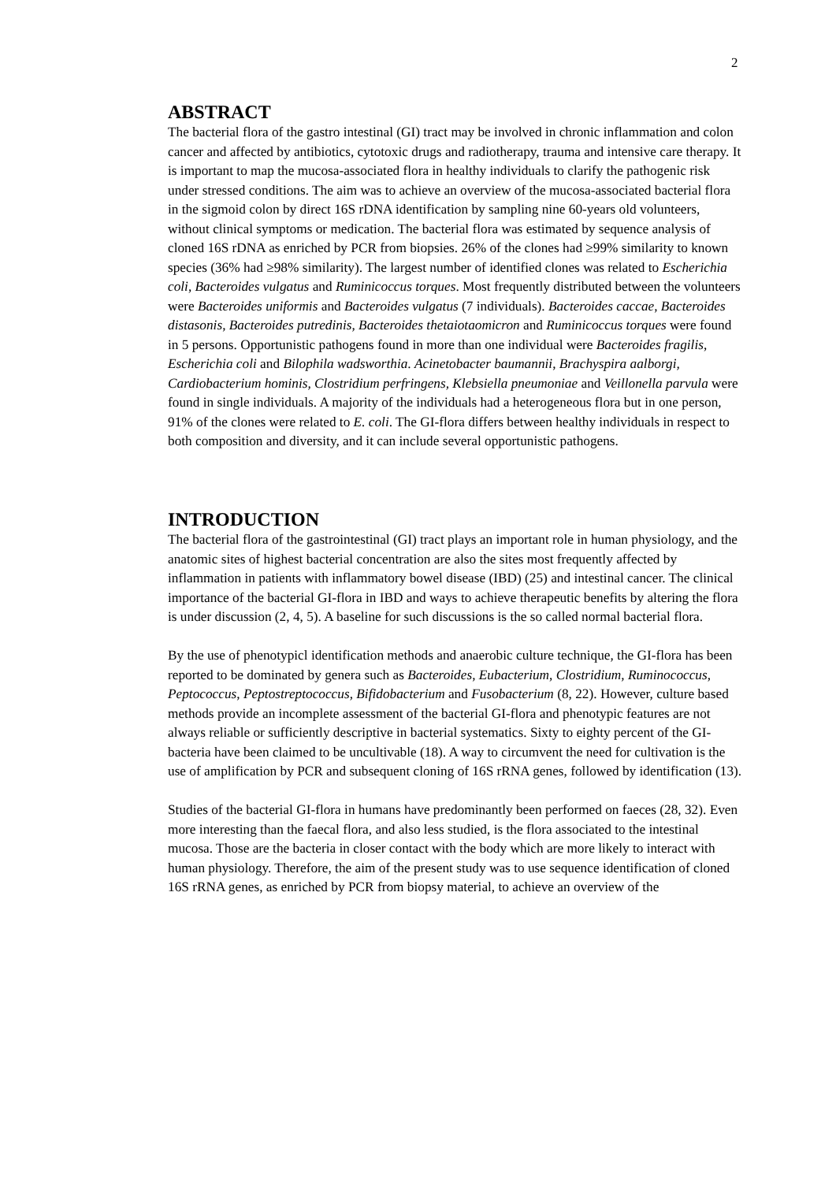2
ABSTRACT
The bacterial flora of the gastro intestinal (GI) tract may be involved in chronic inflammation and colon cancer and affected by antibiotics, cytotoxic drugs and radiotherapy, trauma and intensive care therapy. It is important to map the mucosa-associated flora in healthy individuals to clarify the pathogenic risk under stressed conditions. The aim was to achieve an overview of the mucosa-associated bacterial flora in the sigmoid colon by direct 16S rDNA identification by sampling nine 60-years old volunteers, without clinical symptoms or medication. The bacterial flora was estimated by sequence analysis of cloned 16S rDNA as enriched by PCR from biopsies. 26% of the clones had ≥99% similarity to known species (36% had ≥98% similarity). The largest number of identified clones was related to Escherichia coli, Bacteroides vulgatus and Ruminicoccus torques. Most frequently distributed between the volunteers were Bacteroides uniformis and Bacteroides vulgatus (7 individuals). Bacteroides caccae, Bacteroides distasonis, Bacteroides putredinis, Bacteroides thetaiotaomicron and Ruminicoccus torques were found in 5 persons. Opportunistic pathogens found in more than one individual were Bacteroides fragilis, Escherichia coli and Bilophila wadsworthia. Acinetobacter baumannii, Brachyspira aalborgi, Cardiobacterium hominis, Clostridium perfringens, Klebsiella pneumoniae and Veillonella parvula were found in single individuals. A majority of the individuals had a heterogeneous flora but in one person, 91% of the clones were related to E. coli. The GI-flora differs between healthy individuals in respect to both composition and diversity, and it can include several opportunistic pathogens.
INTRODUCTION
The bacterial flora of the gastrointestinal (GI) tract plays an important role in human physiology, and the anatomic sites of highest bacterial concentration are also the sites most frequently affected by inflammation in patients with inflammatory bowel disease (IBD) (25) and intestinal cancer. The clinical importance of the bacterial GI-flora in IBD and ways to achieve therapeutic benefits by altering the flora is under discussion (2, 4, 5). A baseline for such discussions is the so called normal bacterial flora.
By the use of phenotypicl identification methods and anaerobic culture technique, the GI-flora has been reported to be dominated by genera such as Bacteroides, Eubacterium, Clostridium, Ruminococcus, Peptococcus, Peptostreptococcus, Bifidobacterium and Fusobacterium (8, 22). However, culture based methods provide an incomplete assessment of the bacterial GI-flora and phenotypic features are not always reliable or sufficiently descriptive in bacterial systematics. Sixty to eighty percent of the GI-bacteria have been claimed to be uncultivable (18). A way to circumvent the need for cultivation is the use of amplification by PCR and subsequent cloning of 16S rRNA genes, followed by identification (13).
Studies of the bacterial GI-flora in humans have predominantly been performed on faeces (28, 32). Even more interesting than the faecal flora, and also less studied, is the flora associated to the intestinal mucosa. Those are the bacteria in closer contact with the body which are more likely to interact with human physiology. Therefore, the aim of the present study was to use sequence identification of cloned 16S rRNA genes, as enriched by PCR from biopsy material, to achieve an overview of the